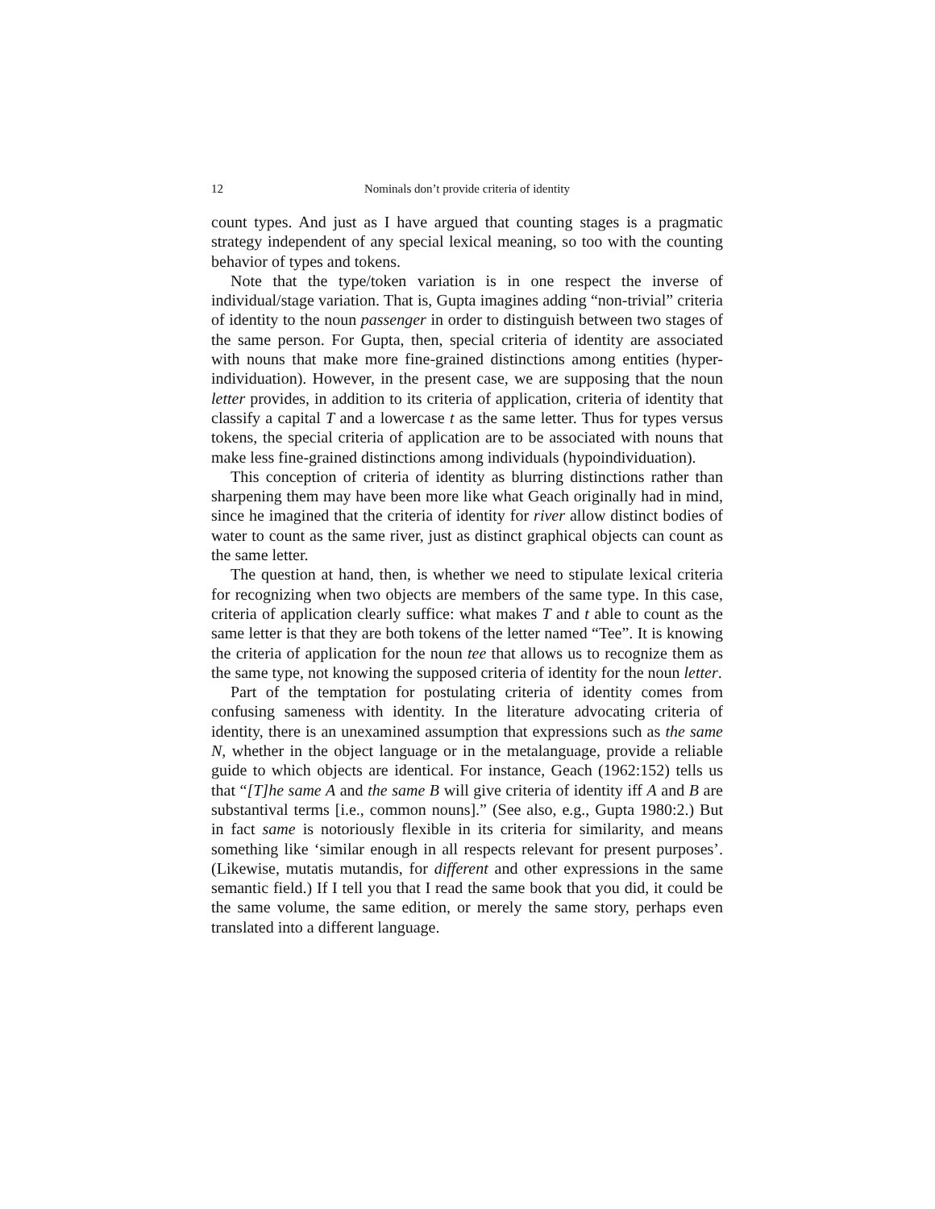12 Nominals don’t provide criteria of identity
count types. And just as I have argued that counting stages is a pragmatic strategy independent of any special lexical meaning, so too with the counting behavior of types and tokens.
Note that the type/token variation is in one respect the inverse of individual/stage variation. That is, Gupta imagines adding “non-trivial” criteria of identity to the noun passenger in order to distinguish between two stages of the same person. For Gupta, then, special criteria of identity are associated with nouns that make more fine-grained distinctions among entities (hyper-individuation). However, in the present case, we are supposing that the noun letter provides, in addition to its criteria of application, criteria of identity that classify a capital T and a lowercase t as the same letter. Thus for types versus tokens, the special criteria of application are to be associated with nouns that make less fine-grained distinctions among individuals (hypoindividuation).
This conception of criteria of identity as blurring distinctions rather than sharpening them may have been more like what Geach originally had in mind, since he imagined that the criteria of identity for river allow distinct bodies of water to count as the same river, just as distinct graphical objects can count as the same letter.
The question at hand, then, is whether we need to stipulate lexical criteria for recognizing when two objects are members of the same type. In this case, criteria of application clearly suffice: what makes T and t able to count as the same letter is that they are both tokens of the letter named “Tee”. It is knowing the criteria of application for the noun tee that allows us to recognize them as the same type, not knowing the supposed criteria of identity for the noun letter.
Part of the temptation for postulating criteria of identity comes from confusing sameness with identity. In the literature advocating criteria of identity, there is an unexamined assumption that expressions such as the same N, whether in the object language or in the metalanguage, provide a reliable guide to which objects are identical. For instance, Geach (1962:152) tells us that “[T]he same A and the same B will give criteria of identity iff A and B are substantival terms [i.e., common nouns].” (See also, e.g., Gupta 1980:2.) But in fact same is notoriously flexible in its criteria for similarity, and means something like ‘similar enough in all respects relevant for present purposes’. (Likewise, mutatis mutandis, for different and other expressions in the same semantic field.) If I tell you that I read the same book that you did, it could be the same volume, the same edition, or merely the same story, perhaps even translated into a different language.